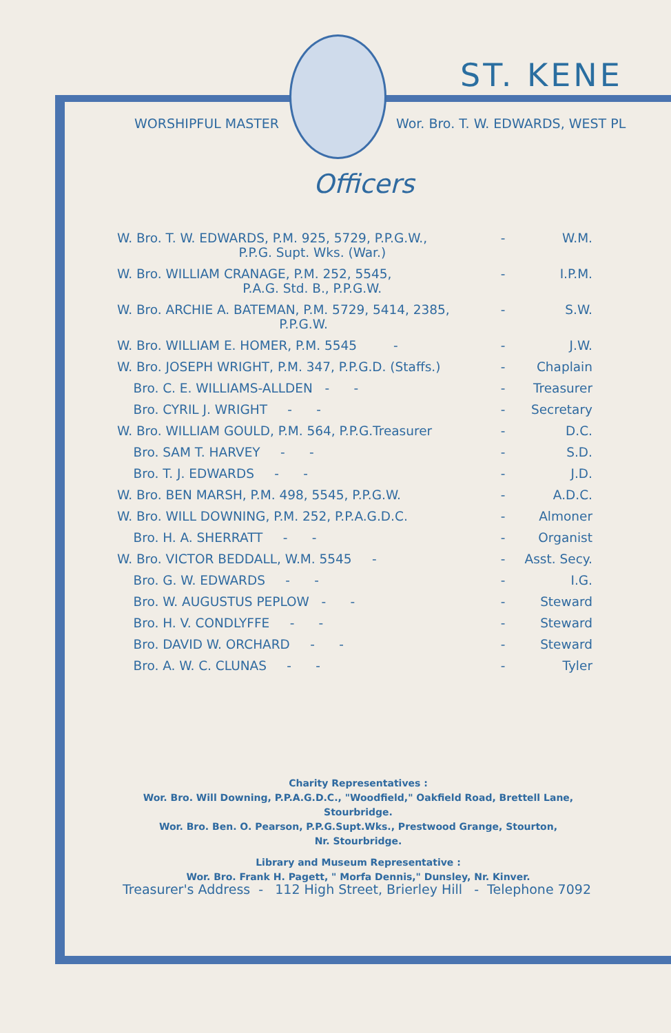ST. KENE
WORSHIPFUL MASTER Wor. Bro. T. W. EDWARDS, WEST PL
Officers
| W. Bro. T. W. EDWARDS, P.M. 925, 5729, P.P.G.W., P.P.G. Supt. Wks. (War.) | - | W.M. |
| W. Bro. WILLIAM CRANAGE, P.M. 252, 5545, P.A.G. Std. B., P.P.G.W. | - | I.P.M. |
| W. Bro. ARCHIE A. BATEMAN, P.M. 5729, 5414, 2385, P.P.G.W. | - | S.W. |
| W. Bro. WILLIAM E. HOMER, P.M. 5545 - | - | J.W. |
| W. Bro. JOSEPH WRIGHT, P.M. 347, P.P.G.D. (Staffs.) | - | Chaplain |
| Bro. C. E. WILLIAMS-ALLDEN - - | - | Treasurer |
| Bro. CYRIL J. WRIGHT - - | - | Secretary |
| W. Bro. WILLIAM GOULD, P.M. 564, P.P.G.Treasurer | - | D.C. |
| Bro. SAM T. HARVEY - - | - | S.D. |
| Bro. T. J. EDWARDS - - | - | J.D. |
| W. Bro. BEN MARSH, P.M. 498, 5545, P.P.G.W. | - | A.D.C. |
| W. Bro. WILL DOWNING, P.M. 252, P.P.A.G.D.C. | - | Almoner |
| Bro. H. A. SHERRATT - - | - | Organist |
| W. Bro. VICTOR BEDDALL, W.M. 5545 - | - | Asst. Secy. |
| Bro. G. W. EDWARDS - - | - | I.G. |
| Bro. W. AUGUSTUS PEPLOW - - | - | Steward |
| Bro. H. V. CONDLYFFE - - | - | Steward |
| Bro. DAVID W. ORCHARD - - | - | Steward |
| Bro. A. W. C. CLUNAS - - | - | Tyler |
Charity Representatives :
Wor. Bro. Will Downing, P.P.A.G.D.C., "Woodfield," Oakfield Road, Brettell Lane,
Stourbridge.
Wor. Bro. Ben. O. Pearson, P.P.G.Supt.Wks., Prestwood Grange, Stourton,
Nr. Stourbridge.
Library and Museum Representative :
Wor. Bro. Frank H. Pagett, " Morfa Dennis," Dunsley, Nr. Kinver.
Treasurer's Address - 112 High Street, Brierley Hill - Telephone 7092